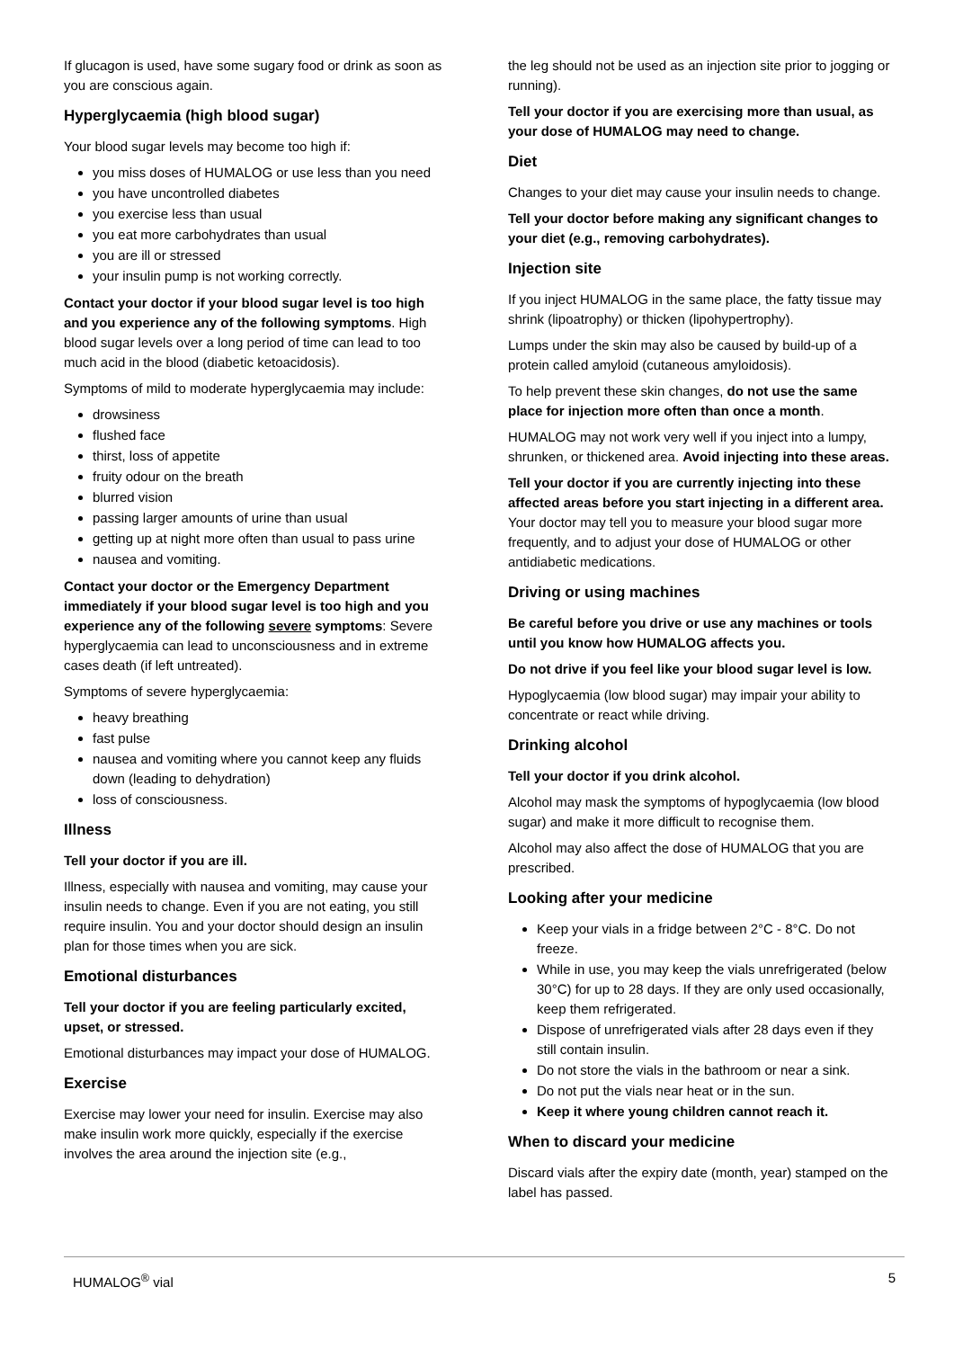If glucagon is used, have some sugary food or drink as soon as you are conscious again.
Hyperglycaemia (high blood sugar)
Your blood sugar levels may become too high if:
you miss doses of HUMALOG or use less than you need
you have uncontrolled diabetes
you exercise less than usual
you eat more carbohydrates than usual
you are ill or stressed
your insulin pump is not working correctly.
Contact your doctor if your blood sugar level is too high and you experience any of the following symptoms. High blood sugar levels over a long period of time can lead to too much acid in the blood (diabetic ketoacidosis).
Symptoms of mild to moderate hyperglycaemia may include:
drowsiness
flushed face
thirst, loss of appetite
fruity odour on the breath
blurred vision
passing larger amounts of urine than usual
getting up at night more often than usual to pass urine
nausea and vomiting.
Contact your doctor or the Emergency Department immediately if your blood sugar level is too high and you experience any of the following severe symptoms: Severe hyperglycaemia can lead to unconsciousness and in extreme cases death (if left untreated).
Symptoms of severe hyperglycaemia:
heavy breathing
fast pulse
nausea and vomiting where you cannot keep any fluids down (leading to dehydration)
loss of consciousness.
Illness
Tell your doctor if you are ill.
Illness, especially with nausea and vomiting, may cause your insulin needs to change. Even if you are not eating, you still require insulin. You and your doctor should design an insulin plan for those times when you are sick.
Emotional disturbances
Tell your doctor if you are feeling particularly excited, upset, or stressed.
Emotional disturbances may impact your dose of HUMALOG.
Exercise
Exercise may lower your need for insulin. Exercise may also make insulin work more quickly, especially if the exercise involves the area around the injection site (e.g.,
the leg should not be used as an injection site prior to jogging or running).
Tell your doctor if you are exercising more than usual, as your dose of HUMALOG may need to change.
Diet
Changes to your diet may cause your insulin needs to change.
Tell your doctor before making any significant changes to your diet (e.g., removing carbohydrates).
Injection site
If you inject HUMALOG in the same place, the fatty tissue may shrink (lipoatrophy) or thicken (lipohypertrophy).
Lumps under the skin may also be caused by build-up of a protein called amyloid (cutaneous amyloidosis).
To help prevent these skin changes, do not use the same place for injection more often than once a month.
HUMALOG may not work very well if you inject into a lumpy, shrunken, or thickened area. Avoid injecting into these areas.
Tell your doctor if you are currently injecting into these affected areas before you start injecting in a different area. Your doctor may tell you to measure your blood sugar more frequently, and to adjust your dose of HUMALOG or other antidiabetic medications.
Driving or using machines
Be careful before you drive or use any machines or tools until you know how HUMALOG affects you.
Do not drive if you feel like your blood sugar level is low.
Hypoglycaemia (low blood sugar) may impair your ability to concentrate or react while driving.
Drinking alcohol
Tell your doctor if you drink alcohol.
Alcohol may mask the symptoms of hypoglycaemia (low blood sugar) and make it more difficult to recognise them.
Alcohol may also affect the dose of HUMALOG that you are prescribed.
Looking after your medicine
Keep your vials in a fridge between 2°C - 8°C. Do not freeze.
While in use, you may keep the vials unrefrigerated (below 30°C) for up to 28 days. If they are only used occasionally, keep them refrigerated.
Dispose of unrefrigerated vials after 28 days even if they still contain insulin.
Do not store the vials in the bathroom or near a sink.
Do not put the vials near heat or in the sun.
Keep it where young children cannot reach it.
When to discard your medicine
Discard vials after the expiry date (month, year) stamped on the label has passed.
HUMALOG<sup>®</sup> vial 5